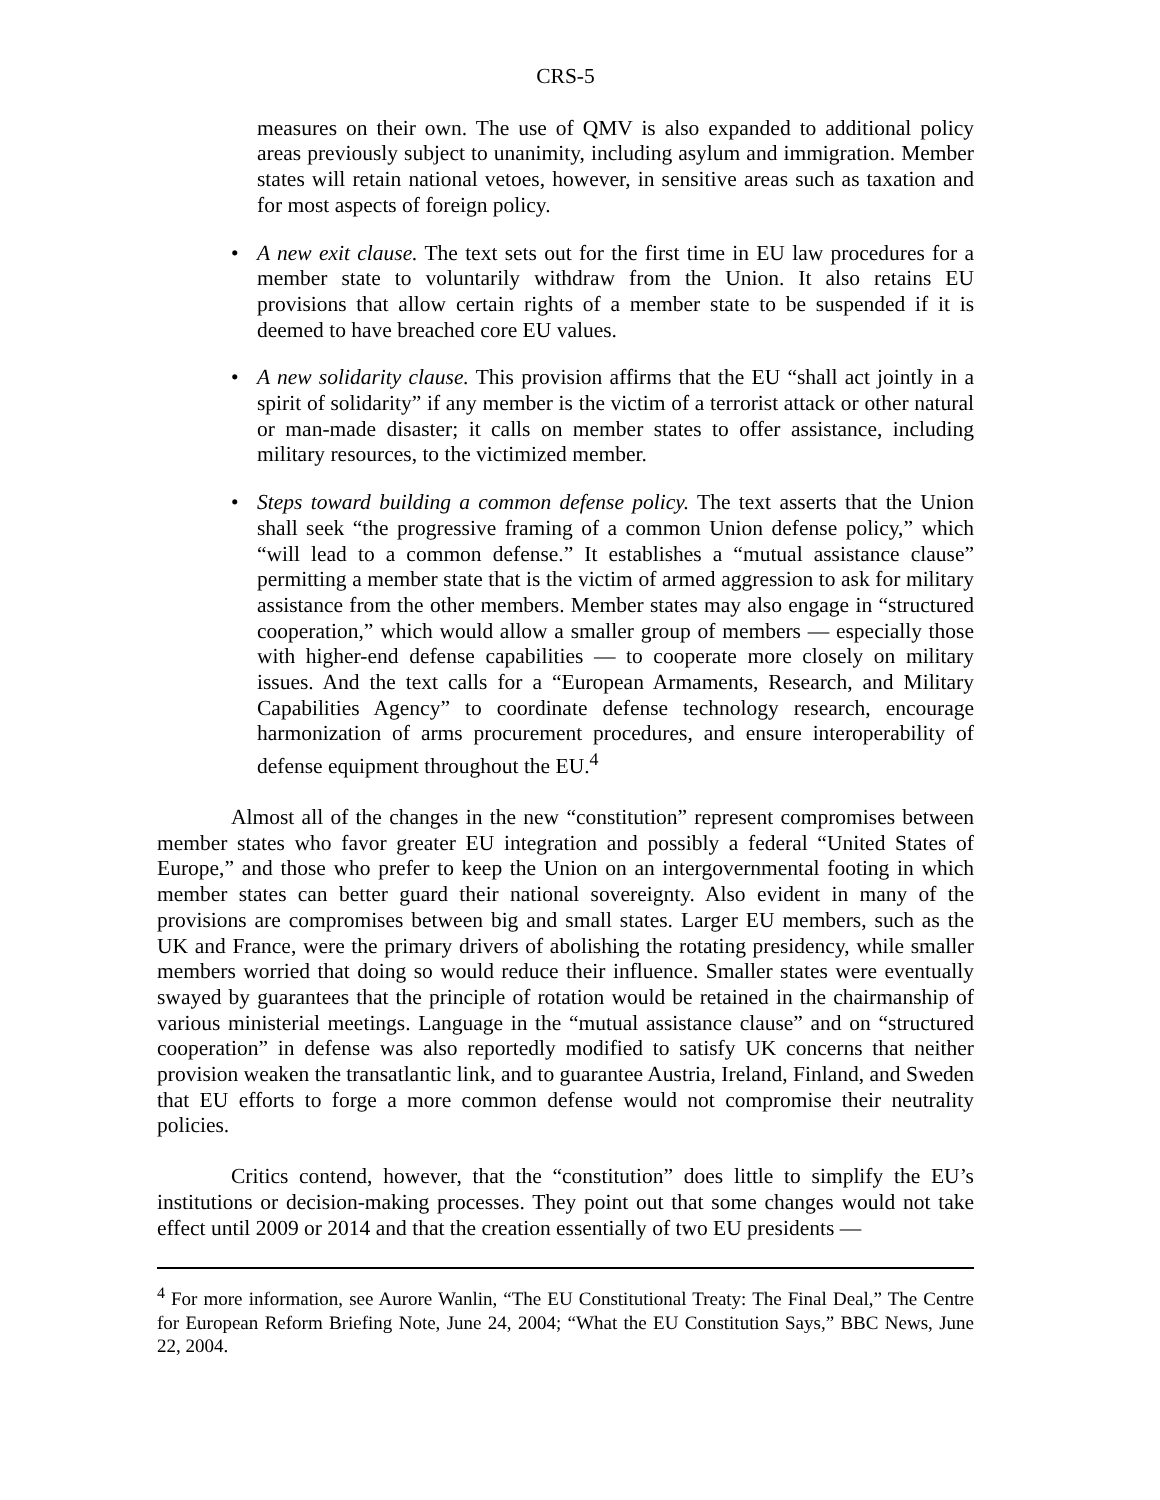CRS-5
measures on their own. The use of QMV is also expanded to additional policy areas previously subject to unanimity, including asylum and immigration. Member states will retain national vetoes, however, in sensitive areas such as taxation and for most aspects of foreign policy.
• A new exit clause. The text sets out for the first time in EU law procedures for a member state to voluntarily withdraw from the Union. It also retains EU provisions that allow certain rights of a member state to be suspended if it is deemed to have breached core EU values.
• A new solidarity clause. This provision affirms that the EU “shall act jointly in a spirit of solidarity” if any member is the victim of a terrorist attack or other natural or man-made disaster; it calls on member states to offer assistance, including military resources, to the victimized member.
• Steps toward building a common defense policy. The text asserts that the Union shall seek “the progressive framing of a common Union defense policy,” which “will lead to a common defense.” It establishes a “mutual assistance clause” permitting a member state that is the victim of armed aggression to ask for military assistance from the other members. Member states may also engage in “structured cooperation,” which would allow a smaller group of members — especially those with higher-end defense capabilities — to cooperate more closely on military issues. And the text calls for a “European Armaments, Research, and Military Capabilities Agency” to coordinate defense technology research, encourage harmonization of arms procurement procedures, and ensure interoperability of defense equipment throughout the EU.<sup>4</sup>
Almost all of the changes in the new “constitution” represent compromises between member states who favor greater EU integration and possibly a federal “United States of Europe,” and those who prefer to keep the Union on an intergovernmental footing in which member states can better guard their national sovereignty. Also evident in many of the provisions are compromises between big and small states. Larger EU members, such as the UK and France, were the primary drivers of abolishing the rotating presidency, while smaller members worried that doing so would reduce their influence. Smaller states were eventually swayed by guarantees that the principle of rotation would be retained in the chairmanship of various ministerial meetings. Language in the “mutual assistance clause” and on “structured cooperation” in defense was also reportedly modified to satisfy UK concerns that neither provision weaken the transatlantic link, and to guarantee Austria, Ireland, Finland, and Sweden that EU efforts to forge a more common defense would not compromise their neutrality policies.
Critics contend, however, that the “constitution” does little to simplify the EU’s institutions or decision-making processes. They point out that some changes would not take effect until 2009 or 2014 and that the creation essentially of two EU presidents —
<sup>4</sup> For more information, see Aurore Wanlin, “The EU Constitutional Treaty: The Final Deal,” The Centre for European Reform Briefing Note, June 24, 2004; “What the EU Constitution Says,” BBC News, June 22, 2004.